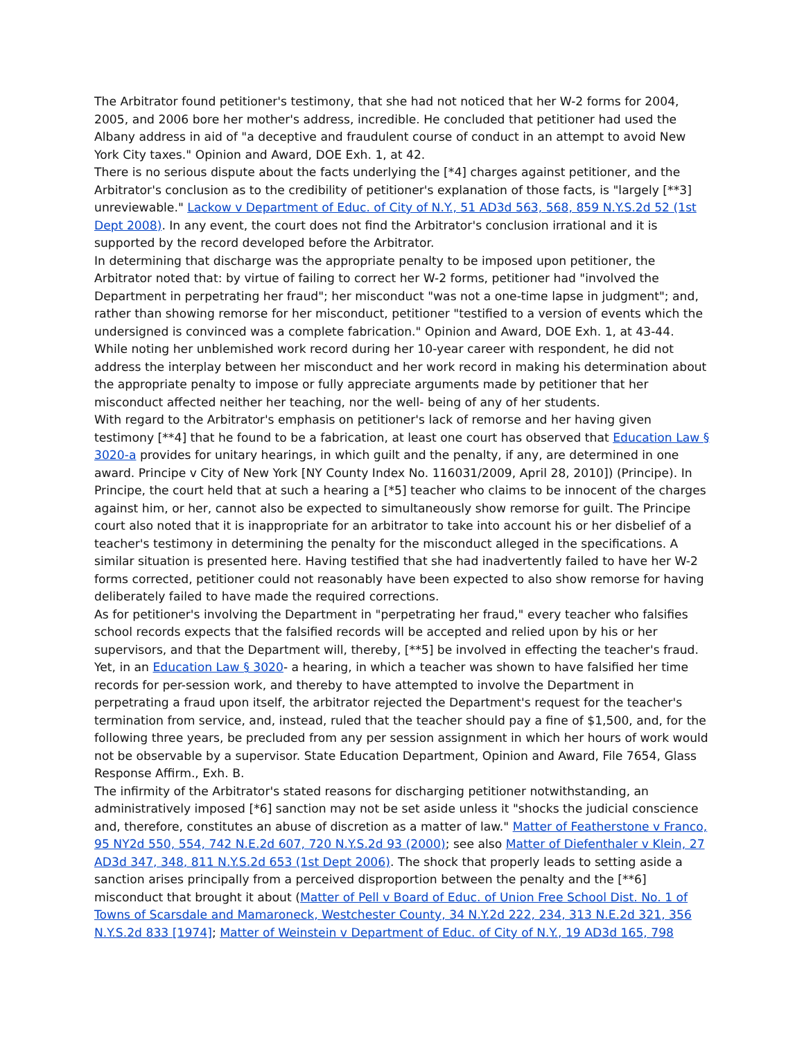The Arbitrator found petitioner's testimony, that she had not noticed that her W-2 forms for 2004, 2005, and 2006 bore her mother's address, incredible. He concluded that petitioner had used the Albany address in aid of "a deceptive and fraudulent course of conduct in an attempt to avoid New York City taxes." Opinion and Award, DOE Exh. 1, at 42.
There is no serious dispute about the facts underlying the [*4] charges against petitioner, and the Arbitrator's conclusion as to the credibility of petitioner's explanation of those facts, is "largely [**3] unreviewable." Lackow v Department of Educ. of City of N.Y., 51 AD3d 563, 568, 859 N.Y.S.2d 52 (1st Dept 2008). In any event, the court does not find the Arbitrator's conclusion irrational and it is supported by the record developed before the Arbitrator.
In determining that discharge was the appropriate penalty to be imposed upon petitioner, the Arbitrator noted that: by virtue of failing to correct her W-2 forms, petitioner had "involved the Department in perpetrating her fraud"; her misconduct "was not a one-time lapse in judgment"; and, rather than showing remorse for her misconduct, petitioner "testified to a version of events which the undersigned is convinced was a complete fabrication." Opinion and Award, DOE Exh. 1, at 43-44. While noting her unblemished work record during her 10-year career with respondent, he did not address the interplay between her misconduct and her work record in making his determination about the appropriate penalty to impose or fully appreciate arguments made by petitioner that her misconduct affected neither her teaching, nor the well- being of any of her students.
With regard to the Arbitrator's emphasis on petitioner's lack of remorse and her having given testimony [**4] that he found to be a fabrication, at least one court has observed that Education Law § 3020-a provides for unitary hearings, in which guilt and the penalty, if any, are determined in one award. Principe v City of New York [NY County Index No. 116031/2009, April 28, 2010]) (Principe). In Principe, the court held that at such a hearing a [*5] teacher who claims to be innocent of the charges against him, or her, cannot also be expected to simultaneously show remorse for guilt. The Principe court also noted that it is inappropriate for an arbitrator to take into account his or her disbelief of a teacher's testimony in determining the penalty for the misconduct alleged in the specifications. A similar situation is presented here. Having testified that she had inadvertently failed to have her W-2 forms corrected, petitioner could not reasonably have been expected to also show remorse for having deliberately failed to have made the required corrections.
As for petitioner's involving the Department in "perpetrating her fraud," every teacher who falsifies school records expects that the falsified records will be accepted and relied upon by his or her supervisors, and that the Department will, thereby, [**5] be involved in effecting the teacher's fraud. Yet, in an Education Law § 3020- a hearing, in which a teacher was shown to have falsified her time records for per-session work, and thereby to have attempted to involve the Department in perpetrating a fraud upon itself, the arbitrator rejected the Department's request for the teacher's termination from service, and, instead, ruled that the teacher should pay a fine of $1,500, and, for the following three years, be precluded from any per session assignment in which her hours of work would not be observable by a supervisor. State Education Department, Opinion and Award, File 7654, Glass Response Affirm., Exh. B.
The infirmity of the Arbitrator's stated reasons for discharging petitioner notwithstanding, an administratively imposed [*6] sanction may not be set aside unless it "shocks the judicial conscience and, therefore, constitutes an abuse of discretion as a matter of law." Matter of Featherstone v Franco, 95 NY2d 550, 554, 742 N.E.2d 607, 720 N.Y.S.2d 93 (2000); see also Matter of Diefenthaler v Klein, 27 AD3d 347, 348, 811 N.Y.S.2d 653 (1st Dept 2006). The shock that properly leads to setting aside a sanction arises principally from a perceived disproportion between the penalty and the [**6] misconduct that brought it about (Matter of Pell v Board of Educ. of Union Free School Dist. No. 1 of Towns of Scarsdale and Mamaroneck, Westchester County, 34 N.Y.2d 222, 234, 313 N.E.2d 321, 356 N.Y.S.2d 833 [1974]; Matter of Weinstein v Department of Educ. of City of N.Y., 19 AD3d 165, 798